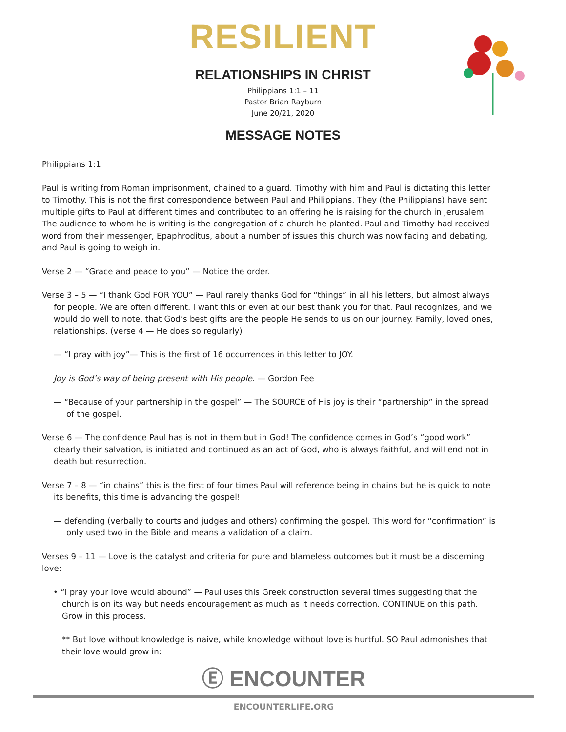RESILIENT
RELATIONSHIPS IN CHRIST
Philippians 1:1 – 11
Pastor Brian Rayburn
June 20/21, 2020
MESSAGE NOTES
Philippians 1:1
Paul is writing from Roman imprisonment, chained to a guard. Timothy with him and Paul is dictating this letter to Timothy. This is not the first correspondence between Paul and Philippians. They (the Philippians) have sent multiple gifts to Paul at different times and contributed to an offering he is raising for the church in Jerusalem. The audience to whom he is writing is the congregation of a church he planted. Paul and Timothy had received word from their messenger, Epaphroditus, about a number of issues this church was now facing and debating, and Paul is going to weigh in.
Verse 2 — “Grace and peace to you” — Notice the order.
Verse 3 – 5 — “I thank God FOR YOU” — Paul rarely thanks God for “things” in all his letters, but almost always for people. We are often different. I want this or even at our best thank you for that. Paul recognizes, and we would do well to note, that God’s best gifts are the people He sends to us on our journey. Family, loved ones, relationships. (verse 4 — He does so regularly)
— “I pray with joy”— This is the first of 16 occurrences in this letter to JOY.
Joy is God’s way of being present with His people. — Gordon Fee
— “Because of your partnership in the gospel” — The SOURCE of His joy is their “partnership” in the spread of the gospel.
Verse 6 — The confidence Paul has is not in them but in God! The confidence comes in God’s “good work” clearly their salvation, is initiated and continued as an act of God, who is always faithful, and will end not in death but resurrection.
Verse 7 – 8 — “in chains” this is the first of four times Paul will reference being in chains but he is quick to note its benefits, this time is advancing the gospel!
— defending (verbally to courts and judges and others) confirming the gospel. This word for “confirmation” is only used two in the Bible and means a validation of a claim.
Verses 9 – 11 — Love is the catalyst and criteria for pure and blameless outcomes but it must be a discerning love:
• “I pray your love would abound” — Paul uses this Greek construction several times suggesting that the church is on its way but needs encouragement as much as it needs correction. CONTINUE on this path. Grow in this process.
** But love without knowledge is naive, while knowledge without love is hurtful. SO Paul admonishes that their love would grow in:
Ⓔ ENCOUNTER
ENCOUNTERLIFE.ORG